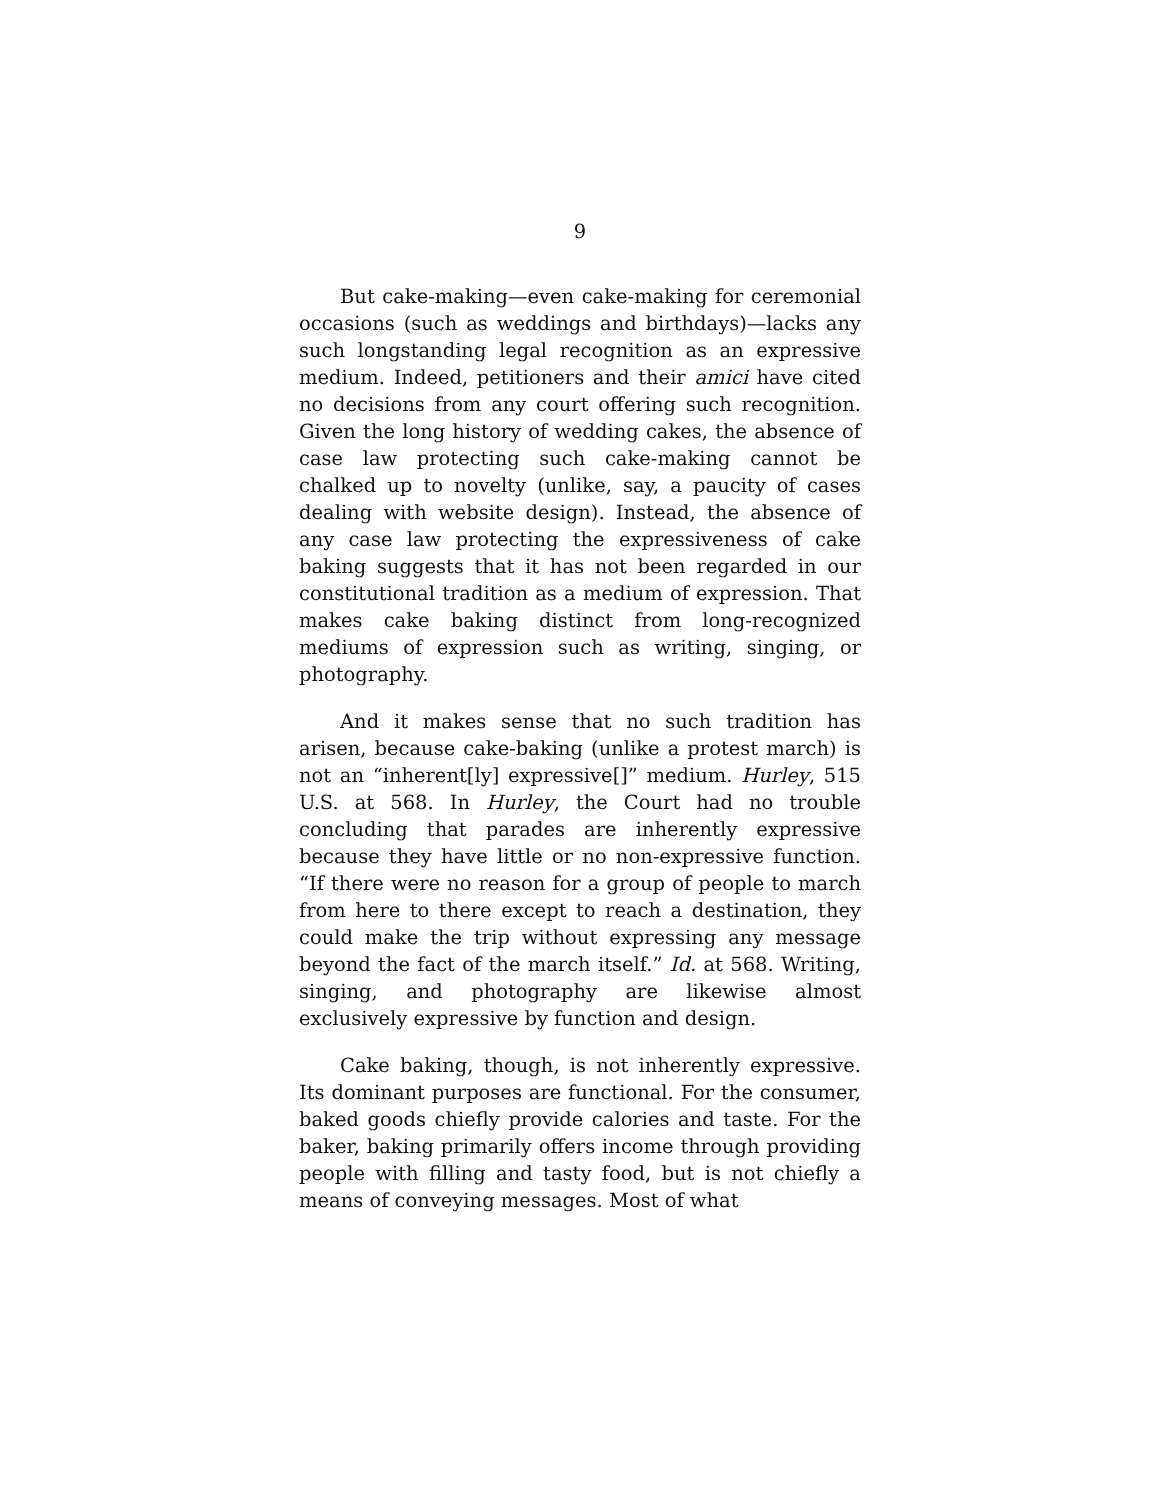9
But cake-making—even cake-making for ceremonial occasions (such as weddings and birthdays)—lacks any such longstanding legal recognition as an expressive medium. Indeed, petitioners and their amici have cited no decisions from any court offering such recognition. Given the long history of wedding cakes, the absence of case law protecting such cake-making cannot be chalked up to novelty (unlike, say, a paucity of cases dealing with website design). Instead, the absence of any case law protecting the expressiveness of cake baking suggests that it has not been regarded in our constitutional tradition as a medium of expression. That makes cake baking distinct from long-recognized mediums of expression such as writing, singing, or photography.
And it makes sense that no such tradition has arisen, because cake-baking (unlike a protest march) is not an “inherent[ly] expressive[]” medium. Hurley, 515 U.S. at 568. In Hurley, the Court had no trouble concluding that parades are inherently expressive because they have little or no non-expressive function. “If there were no reason for a group of people to march from here to there except to reach a destination, they could make the trip without expressing any message beyond the fact of the march itself.” Id. at 568. Writing, singing, and photography are likewise almost exclusively expressive by function and design.
Cake baking, though, is not inherently expressive. Its dominant purposes are functional. For the consumer, baked goods chiefly provide calories and taste. For the baker, baking primarily offers income through providing people with filling and tasty food, but is not chiefly a means of conveying messages. Most of what